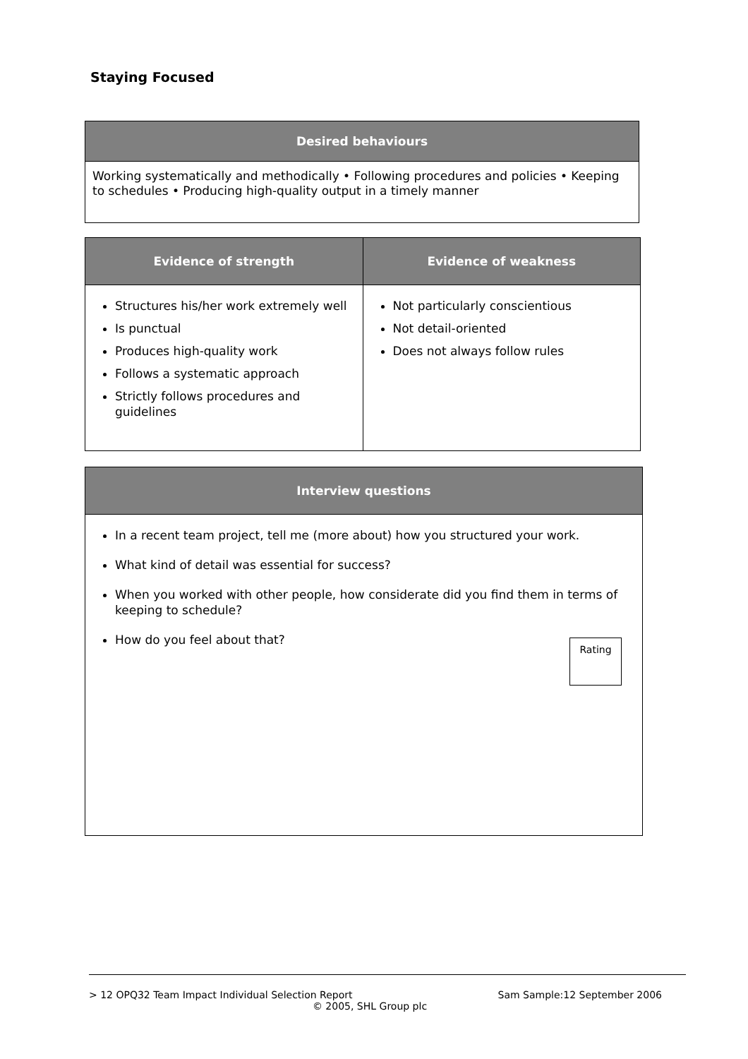Staying Focused
| Desired behaviours |
| --- |
| Working systematically and methodically • Following procedures and policies • Keeping to schedules • Producing high-quality output in a timely manner |
| Evidence of strength | Evidence of weakness |
| --- | --- |
| Structures his/her work extremely well Is punctual Produces high-quality work Follows a systematic approach Strictly follows procedures and guidelines | Not particularly conscientious Not detail-oriented Does not always follow rules |
| Interview questions |
| --- |
| In a recent team project, tell me (more about) how you structured your work. What kind of detail was essential for success? When you worked with other people, how considerate did you find them in terms of keeping to schedule? How do you feel about that? |
Rating
> 12 OPQ32 Team Impact Individual Selection Report Sam Sample:12 September 2006
© 2005, SHL Group plc